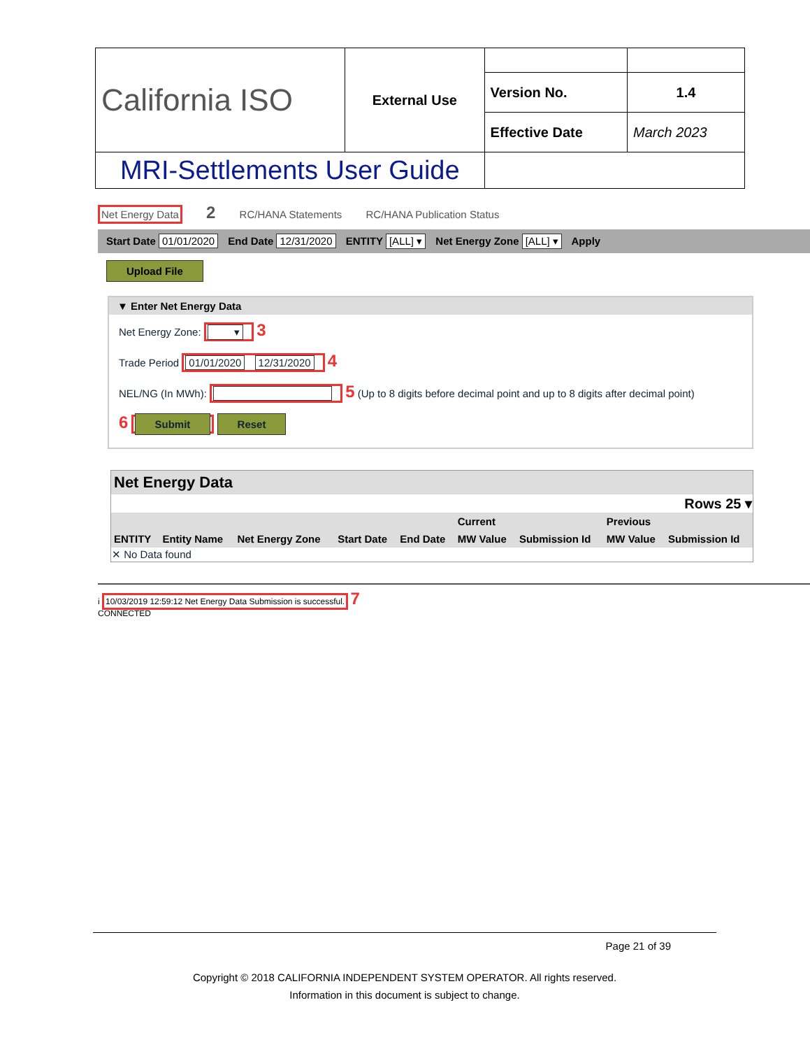| California ISO | External Use | | |
| | | Version No. | 1.4 |
| | | Effective Date | March 2023 |
| MRI-Settlements User Guide | | | |
Net Energy Data 2 RC/HANA Statements RC/HANA Publication Status
Start Date 01/01/2020 End Date 12/31/2020 ENTITY [ALL] ▾ Net Energy Zone [ALL] ▾ Apply
Upload File
▼ Enter Net Energy Data
Net Energy Zone: ▾ 3
Trade Period 01/01/2020 12/31/2020 4
NEL/NG (In MWh): 5 (Up to 8 digits before decimal point and up to 8 digits after decimal point)
6 Submit Reset
| Net Energy Data | | | | | | | | |
| --- | --- | --- | --- | --- | --- | --- | --- | --- |
| Rows 25 ▾ | | | | | | | | |
| | | | | | Current | | Previous | |
| ENTITY | Entity Name | Net Energy Zone | Start Date | End Date | MW Value | Submission Id | MW Value | Submission Id |
| ✕ No Data found | | | | | | | | |
i 10/03/2019 12:59:12 Net Energy Data Submission is successful. 7
CONNECTED
Page 21 of 39
Copyright © 2018 CALIFORNIA INDEPENDENT SYSTEM OPERATOR. All rights reserved.
Information in this document is subject to change.